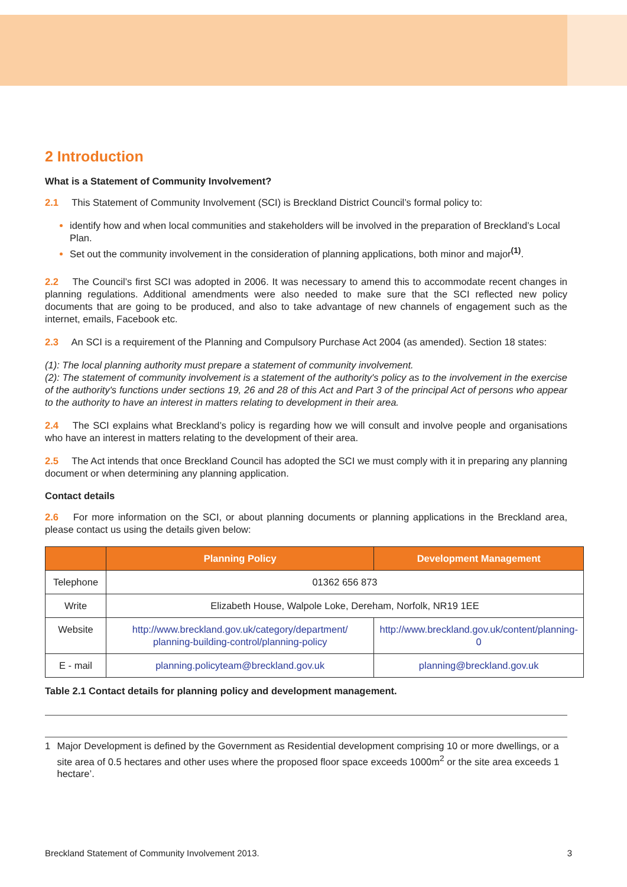2 Introduction
What is a Statement of Community Involvement?
2.1 This Statement of Community Involvement (SCI) is Breckland District Council’s formal policy to:
identify how and when local communities and stakeholders will be involved in the preparation of Breckland’s Local Plan.
Set out the community involvement in the consideration of planning applications, both minor and major<sup>(1)</sup>.
2.2 The Council’s first SCI was adopted in 2006. It was necessary to amend this to accommodate recent changes in planning regulations. Additional amendments were also needed to make sure that the SCI reflected new policy documents that are going to be produced, and also to take advantage of new channels of engagement such as the internet, emails, Facebook etc.
2.3 An SCI is a requirement of the Planning and Compulsory Purchase Act 2004 (as amended). Section 18 states:
(1): The local planning authority must prepare a statement of community involvement.
(2): The statement of community involvement is a statement of the authority's policy as to the involvement in the exercise of the authority's functions under sections 19, 26 and 28 of this Act and Part 3 of the principal Act of persons who appear to the authority to have an interest in matters relating to development in their area.
2.4 The SCI explains what Breckland’s policy is regarding how we will consult and involve people and organisations who have an interest in matters relating to the development of their area.
2.5 The Act intends that once Breckland Council has adopted the SCI we must comply with it in preparing any planning document or when determining any planning application.
Contact details
2.6 For more information on the SCI, or about planning documents or planning applications in the Breckland area, please contact us using the details given below:
| | Planning Policy | Development Management |
| --- | --- | --- |
| Telephone | 01362 656 873 | |
| Write | Elizabeth House, Walpole Loke, Dereham, Norfolk, NR19 1EE | |
| Website | http://www.breckland.gov.uk/category/department/ planning-building-control/planning-policy | http://www.breckland.gov.uk/content/planning-0 |
| E - mail | planning.policyteam@breckland.gov.uk | planning@breckland.gov.uk |
Table 2.1 Contact details for planning policy and development management.
1 Major Development is defined by the Government as Residential development comprising 10 or more dwellings, or a site area of 0.5 hectares and other uses where the proposed floor space exceeds 1000m<sup>2</sup> or the site area exceeds 1 hectare’.
Breckland Statement of Community Involvement 2013. 3